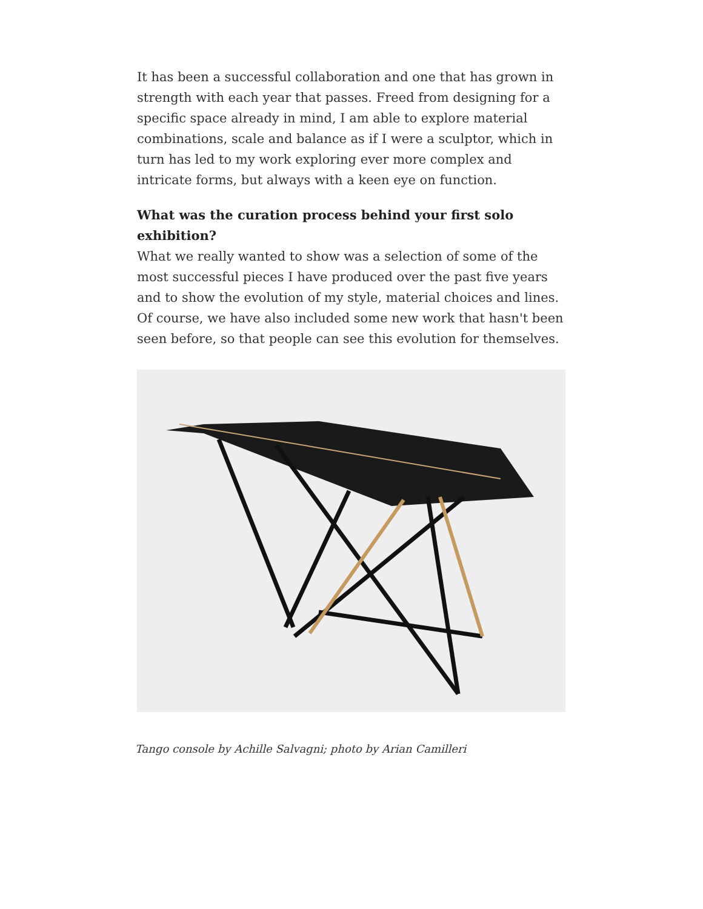It has been a successful collaboration and one that has grown in strength with each year that passes. Freed from designing for a specific space already in mind, I am able to explore material combinations, scale and balance as if I were a sculptor, which in turn has led to my work exploring ever more complex and intricate forms, but always with a keen eye on function.
What was the curation process behind your first solo exhibition?
What we really wanted to show was a selection of some of the most successful pieces I have produced over the past five years and to show the evolution of my style, material choices and lines. Of course, we have also included some new work that hasn't been seen before, so that people can see this evolution for themselves.
Tango console by Achille Salvagni; photo by Arian Camilleri